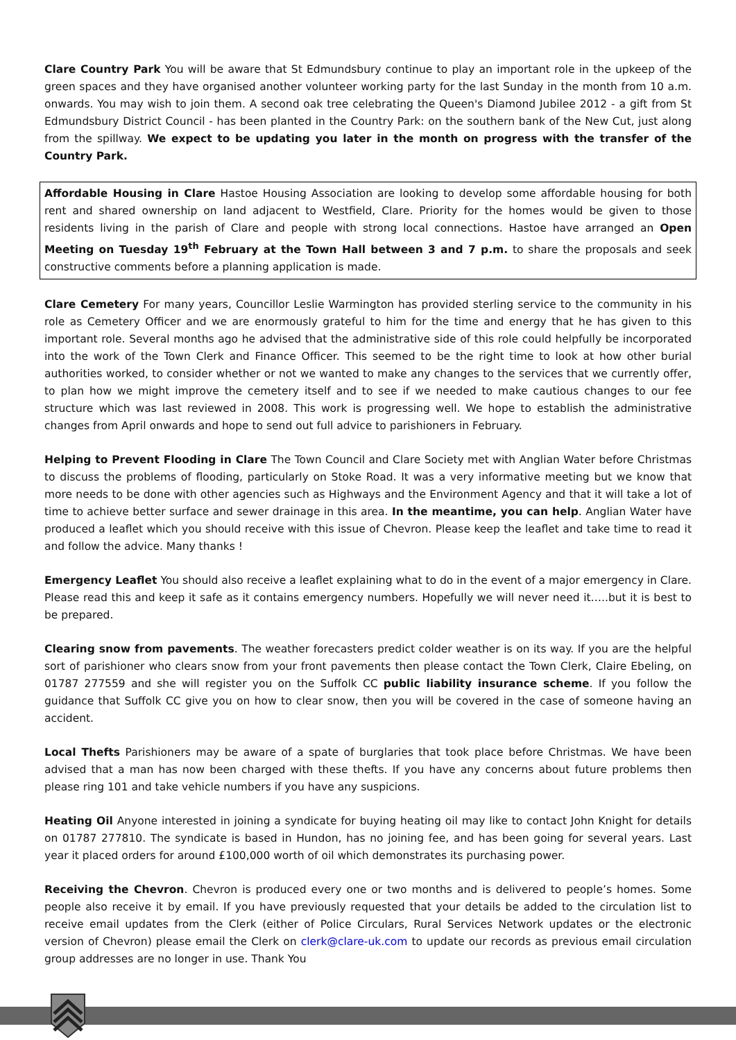Clare Country Park You will be aware that St Edmundsbury continue to play an important role in the upkeep of the green spaces and they have organised another volunteer working party for the last Sunday in the month from 10 a.m. onwards. You may wish to join them. A second oak tree celebrating the Queen's Diamond Jubilee 2012 - a gift from St Edmundsbury District Council - has been planted in the Country Park: on the southern bank of the New Cut, just along from the spillway. We expect to be updating you later in the month on progress with the transfer of the Country Park.
Affordable Housing in Clare Hastoe Housing Association are looking to develop some affordable housing for both rent and shared ownership on land adjacent to Westfield, Clare. Priority for the homes would be given to those residents living in the parish of Clare and people with strong local connections. Hastoe have arranged an Open Meeting on Tuesday 19<sup>th</sup> February at the Town Hall between 3 and 7 p.m. to share the proposals and seek constructive comments before a planning application is made.
Clare Cemetery For many years, Councillor Leslie Warmington has provided sterling service to the community in his role as Cemetery Officer and we are enormously grateful to him for the time and energy that he has given to this important role. Several months ago he advised that the administrative side of this role could helpfully be incorporated into the work of the Town Clerk and Finance Officer. This seemed to be the right time to look at how other burial authorities worked, to consider whether or not we wanted to make any changes to the services that we currently offer, to plan how we might improve the cemetery itself and to see if we needed to make cautious changes to our fee structure which was last reviewed in 2008. This work is progressing well. We hope to establish the administrative changes from April onwards and hope to send out full advice to parishioners in February.
Helping to Prevent Flooding in Clare The Town Council and Clare Society met with Anglian Water before Christmas to discuss the problems of flooding, particularly on Stoke Road. It was a very informative meeting but we know that more needs to be done with other agencies such as Highways and the Environment Agency and that it will take a lot of time to achieve better surface and sewer drainage in this area. In the meantime, you can help. Anglian Water have produced a leaflet which you should receive with this issue of Chevron. Please keep the leaflet and take time to read it and follow the advice. Many thanks !
Emergency Leaflet You should also receive a leaflet explaining what to do in the event of a major emergency in Clare. Please read this and keep it safe as it contains emergency numbers. Hopefully we will never need it…..but it is best to be prepared.
Clearing snow from pavements. The weather forecasters predict colder weather is on its way. If you are the helpful sort of parishioner who clears snow from your front pavements then please contact the Town Clerk, Claire Ebeling, on 01787 277559 and she will register you on the Suffolk CC public liability insurance scheme. If you follow the guidance that Suffolk CC give you on how to clear snow, then you will be covered in the case of someone having an accident.
Local Thefts Parishioners may be aware of a spate of burglaries that took place before Christmas. We have been advised that a man has now been charged with these thefts. If you have any concerns about future problems then please ring 101 and take vehicle numbers if you have any suspicions.
Heating Oil Anyone interested in joining a syndicate for buying heating oil may like to contact John Knight for details on 01787 277810. The syndicate is based in Hundon, has no joining fee, and has been going for several years. Last year it placed orders for around £100,000 worth of oil which demonstrates its purchasing power.
Receiving the Chevron. Chevron is produced every one or two months and is delivered to people’s homes. Some people also receive it by email. If you have previously requested that your details be added to the circulation list to receive email updates from the Clerk (either of Police Circulars, Rural Services Network updates or the electronic version of Chevron) please email the Clerk on clerk@clare-uk.com to update our records as previous email circulation group addresses are no longer in use. Thank You